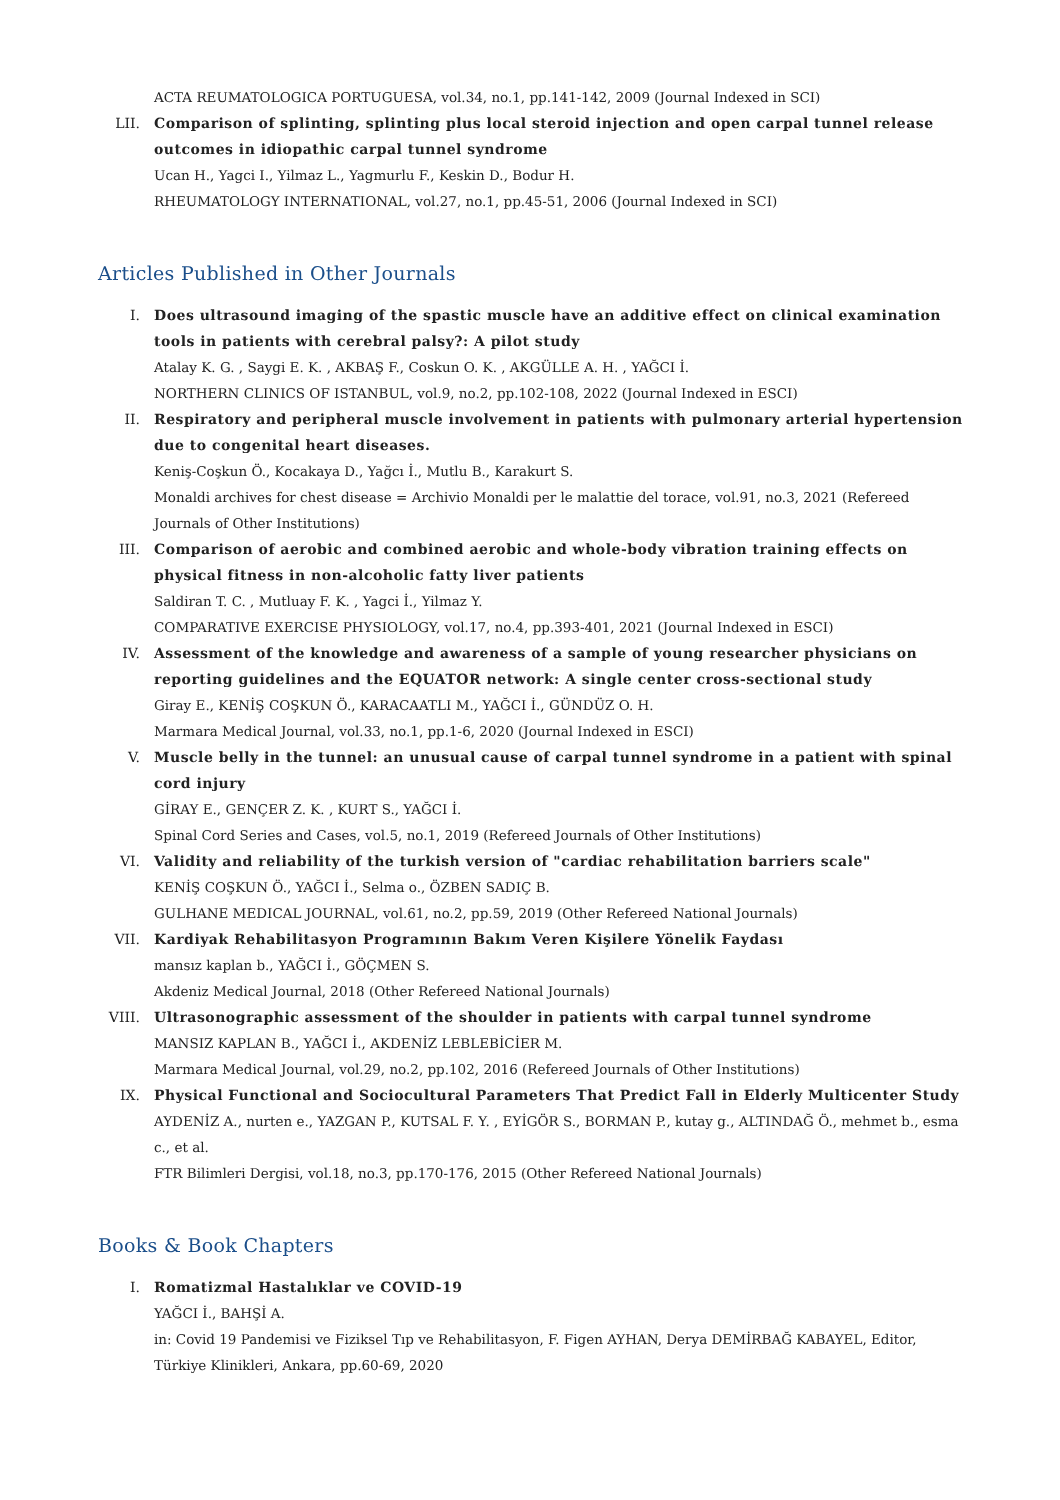ACTA REUMATOLOGICA PORTUGUESA, vol.34, no.1, pp.141-142, 2009 (Journal Indexed in SCI)
LII. Comparison of splinting, splinting plus local steroid injection and open carpal tunnel release outcomes in idiopathic carpal tunnel syndrome
Ucan H., Yagci I., Yilmaz L., Yagmurlu F., Keskin D., Bodur H.
RHEUMATOLOGY INTERNATIONAL, vol.27, no.1, pp.45-51, 2006 (Journal Indexed in SCI)
Articles Published in Other Journals
I. Does ultrasound imaging of the spastic muscle have an additive effect on clinical examination tools in patients with cerebral palsy?: A pilot study
Atalay K. G. , Saygi E. K. , AKBAŞ F., Coskun O. K. , AKGÜLLE A. H. , YAĞCI İ.
NORTHERN CLINICS OF ISTANBUL, vol.9, no.2, pp.102-108, 2022 (Journal Indexed in ESCI)
II. Respiratory and peripheral muscle involvement in patients with pulmonary arterial hypertension due to congenital heart diseases.
Keniş-Coşkun Ö., Kocakaya D., Yağcı İ., Mutlu B., Karakurt S.
Monaldi archives for chest disease = Archivio Monaldi per le malattie del torace, vol.91, no.3, 2021 (Refereed Journals of Other Institutions)
III. Comparison of aerobic and combined aerobic and whole-body vibration training effects on physical fitness in non-alcoholic fatty liver patients
Saldiran T. C. , Mutluay F. K. , Yagci İ., Yilmaz Y.
COMPARATIVE EXERCISE PHYSIOLOGY, vol.17, no.4, pp.393-401, 2021 (Journal Indexed in ESCI)
IV. Assessment of the knowledge and awareness of a sample of young researcher physicians on reporting guidelines and the EQUATOR network: A single center cross-sectional study
Giray E., KENİŞ COŞKUN Ö., KARACAATLI M., YAĞCI İ., GÜNDÜZ O. H.
Marmara Medical Journal, vol.33, no.1, pp.1-6, 2020 (Journal Indexed in ESCI)
V. Muscle belly in the tunnel: an unusual cause of carpal tunnel syndrome in a patient with spinal cord injury
GİRAY E., GENÇER Z. K. , KURT S., YAĞCI İ.
Spinal Cord Series and Cases, vol.5, no.1, 2019 (Refereed Journals of Other Institutions)
VI. Validity and reliability of the turkish version of "cardiac rehabilitation barriers scale"
KENİŞ COŞKUN Ö., YAĞCI İ., Selma o., ÖZBEN SADIÇ B.
GULHANE MEDICAL JOURNAL, vol.61, no.2, pp.59, 2019 (Other Refereed National Journals)
VII. Kardiyak Rehabilitasyon Programının Bakım Veren Kişilere Yönelik Faydası
mansız kaplan b., YAĞCI İ., GÖÇMEN S.
Akdeniz Medical Journal, 2018 (Other Refereed National Journals)
VIII. Ultrasonographic assessment of the shoulder in patients with carpal tunnel syndrome
MANSIZ KAPLAN B., YAĞCI İ., AKDENİZ LEBLEBİCİER M.
Marmara Medical Journal, vol.29, no.2, pp.102, 2016 (Refereed Journals of Other Institutions)
IX. Physical Functional and Sociocultural Parameters That Predict Fall in Elderly Multicenter Study
AYDENİZ A., nurten e., YAZGAN P., KUTSAL F. Y. , EYİGÖR S., BORMAN P., kutay g., ALTINDAĞ Ö., mehmet b., esma c., et al.
FTR Bilimleri Dergisi, vol.18, no.3, pp.170-176, 2015 (Other Refereed National Journals)
Books & Book Chapters
I. Romatizmal Hastalıklar ve COVID-19
YAĞCI İ., BAHŞİ A.
in: Covid 19 Pandemisi ve Fiziksel Tıp ve Rehabilitasyon, F. Figen AYHAN, Derya DEMİRBAĞ KABAYEL, Editor, Türkiye Klinikleri, Ankara, pp.60-69, 2020